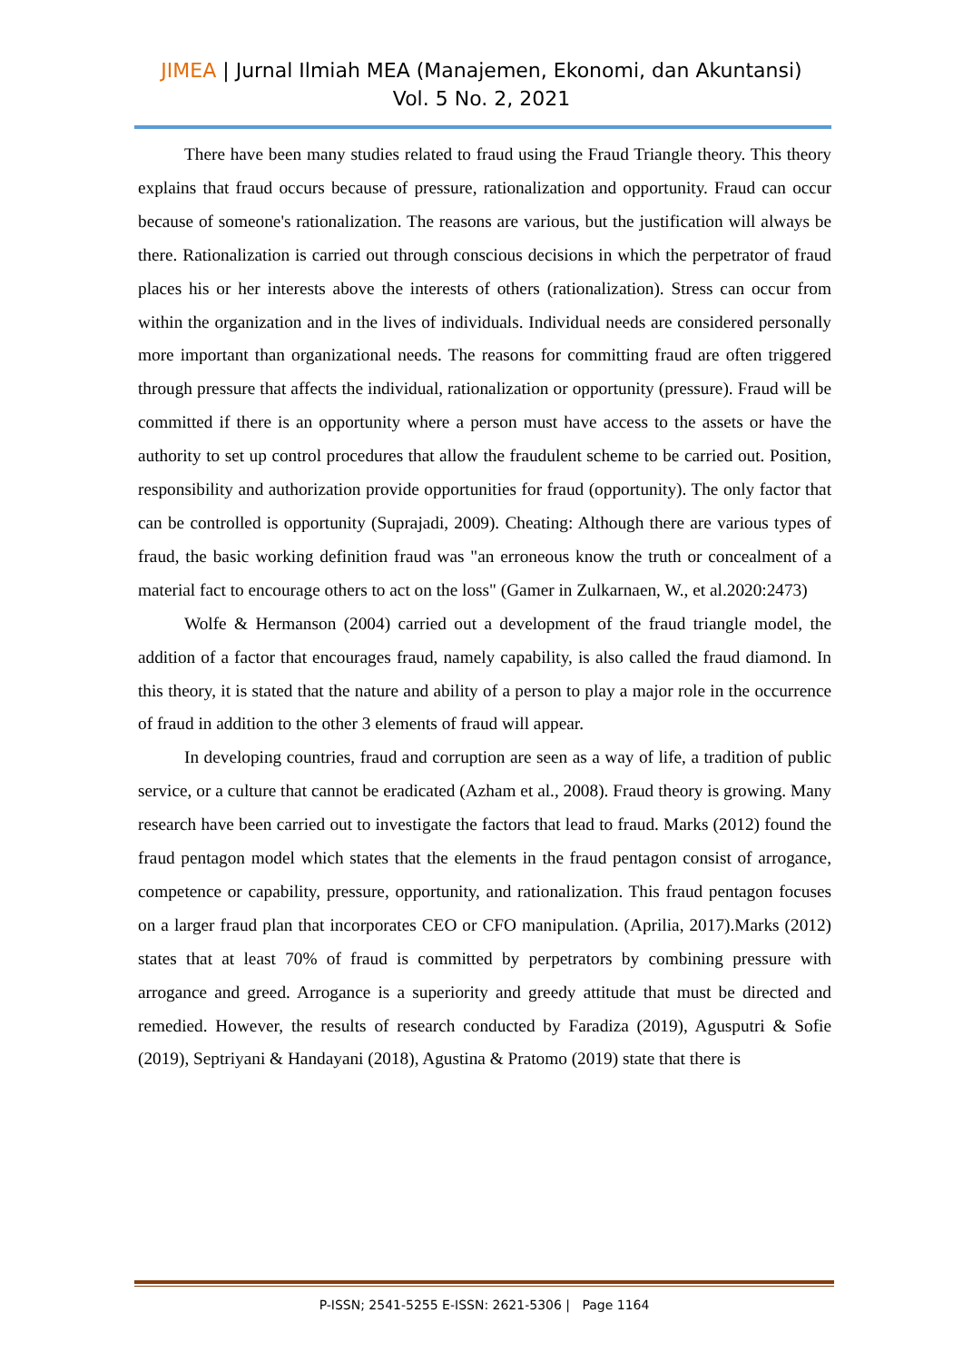JIMEA | Jurnal Ilmiah MEA (Manajemen, Ekonomi, dan Akuntansi)
Vol. 5 No. 2, 2021
There have been many studies related to fraud using the Fraud Triangle theory. This theory explains that fraud occurs because of pressure, rationalization and opportunity. Fraud can occur because of someone's rationalization. The reasons are various, but the justification will always be there. Rationalization is carried out through conscious decisions in which the perpetrator of fraud places his or her interests above the interests of others (rationalization). Stress can occur from within the organization and in the lives of individuals. Individual needs are considered personally more important than organizational needs. The reasons for committing fraud are often triggered through pressure that affects the individual, rationalization or opportunity (pressure). Fraud will be committed if there is an opportunity where a person must have access to the assets or have the authority to set up control procedures that allow the fraudulent scheme to be carried out. Position, responsibility and authorization provide opportunities for fraud (opportunity). The only factor that can be controlled is opportunity (Suprajadi, 2009). Cheating: Although there are various types of fraud, the basic working definition fraud was "an erroneous know the truth or concealment of a material fact to encourage others to act on the loss" (Gamer in Zulkarnaen, W., et al.2020:2473)
Wolfe & Hermanson (2004) carried out a development of the fraud triangle model, the addition of a factor that encourages fraud, namely capability, is also called the fraud diamond. In this theory, it is stated that the nature and ability of a person to play a major role in the occurrence of fraud in addition to the other 3 elements of fraud will appear.
In developing countries, fraud and corruption are seen as a way of life, a tradition of public service, or a culture that cannot be eradicated (Azham et al., 2008). Fraud theory is growing. Many research have been carried out to investigate the factors that lead to fraud. Marks (2012) found the fraud pentagon model which states that the elements in the fraud pentagon consist of arrogance, competence or capability, pressure, opportunity, and rationalization. This fraud pentagon focuses on a larger fraud plan that incorporates CEO or CFO manipulation. (Aprilia, 2017).Marks (2012) states that at least 70% of fraud is committed by perpetrators by combining pressure with arrogance and greed. Arrogance is a superiority and greedy attitude that must be directed and remedied. However, the results of research conducted by Faradiza (2019), Agusputri & Sofie (2019), Septriyani & Handayani (2018), Agustina & Pratomo (2019) state that there is
P-ISSN; 2541-5255 E-ISSN: 2621-5306 | Page 1164